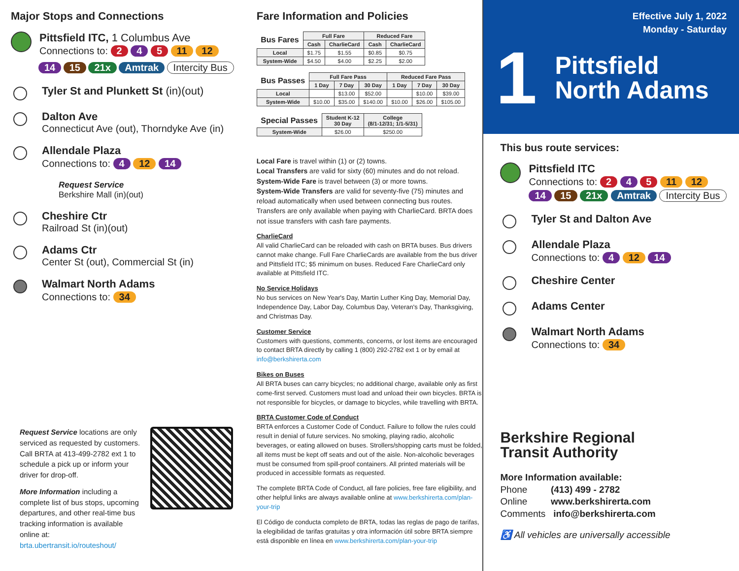Major Stops and Connections
Pittsfield ITC, 1 Columbus Ave
Connections to: 2 4 5 11 12
14 15 21x Amtrak Intercity Bus
Tyler St and Plunkett St (in)(out)
Dalton Ave
Connecticut Ave (out), Thorndyke Ave (in)
Allendale Plaza
Connections to: 4 12 14
Request Service
Berkshire Mall (in)(out)
Cheshire Ctr
Railroad St (in)(out)
Adams Ctr
Center St (out), Commercial St (in)
Walmart North Adams
Connections to: 34
Request Service locations are only serviced as requested by customers. Call BRTA at 413-499-2782 ext 1 to schedule a pick up or inform your driver for drop-off.
More Information including a complete list of bus stops, upcoming departures, and other real-time bus tracking information is available online at: brta.ubertransit.io/routeshout/
Fare Information and Policies
| Bus Fares | Full Fare | | Reduced Fare | |
| --- | --- | --- | --- | --- |
| | Cash | CharlieCard | Cash | CharlieCard |
| Local | $1.75 | $1.55 | $0.85 | $0.75 |
| System-Wide | $4.50 | $4.00 | $2.25 | $2.00 |
| Bus Passes | Full Fare Pass | | | Reduced Fare Pass | | |
| --- | --- | --- | --- | --- | --- | --- |
| | 1 Day | 7 Day | 30 Day | 1 Day | 7 Day | 30 Day |
| Local | | $13.00 | $52.00 | | $10.00 | $39.00 |
| System-Wide | $10.00 | $35.00 | $140.00 | $10.00 | $26.00 | $105.00 |
| Special Passes | Student K-12 30 Day | College (8/1-12/31; 1/1-5/31) |
| --- | --- | --- |
| System-Wide | $26.00 | $250.00 |
Local Fare is travel within (1) or (2) towns.
Local Transfers are valid for sixty (60) minutes and do not reload.
System-Wide Fare is travel between (3) or more towns.
System-Wide Transfers are valid for seventy-five (75) minutes and reload automatically when used between connecting bus routes. Transfers are only available when paying with CharlieCard. BRTA does not issue transfers with cash fare payments.
CharlieCard
All valid CharlieCard can be reloaded with cash on BRTA buses. Bus drivers cannot make change. Full Fare CharlieCards are available from the bus driver and Pittsfield ITC; $5 minimum on buses. Reduced Fare CharlieCard only available at Pittsfield ITC.
No Service Holidays
No bus services on New Year's Day, Martin Luther King Day, Memorial Day, Independence Day, Labor Day, Columbus Day, Veteran's Day, Thanksgiving, and Christmas Day.
Customer Service
Customers with questions, comments, concerns, or lost items are encouraged to contact BRTA directly by calling 1 (800) 292-2782 ext 1 or by email at info@berkshirerta.com
Bikes on Buses
All BRTA buses can carry bicycles; no additional charge, available only as first come-first served. Customers must load and unload their own bicycles. BRTA is not responsible for bicycles, or damage to bicycles, while travelling with BRTA.
BRTA Customer Code of Conduct
BRTA enforces a Customer Code of Conduct. Failure to follow the rules could result in denial of future services. No smoking, playing radio, alcoholic beverages, or eating allowed on buses. Strollers/shopping carts must be folded, all items must be kept off seats and out of the aisle. Non-alcoholic beverages must be consumed from spill-proof containers. All printed materials will be produced in accessible formats as requested.
The complete BRTA Code of Conduct, all fare policies, free fare eligibility, and other helpful links are always available online at www.berkshirerta.com/plan-your-trip
El Código de conducta completo de BRTA, todas las reglas de pago de tarifas, la elegibilidad de tarifas gratuitas y otra información útil sobre BRTA siempre está disponible en línea en www.berkshirerta.com/plan-your-trip
Effective July 1, 2022
Monday - Saturday
1
Pittsfield
North Adams
This bus route services:
Pittsfield ITC
Connections to: 2 4 5 11 12
14 15 21x Amtrak Intercity Bus
Tyler St and Dalton Ave
Allendale Plaza
Connections to: 4 12 14
Cheshire Center
Adams Center
Walmart North Adams
Connections to: 34
Berkshire Regional
Transit Authority
More Information available:
Phone (413) 499 - 2782
Online www.berkshirerta.com
Comments info@berkshirerta.com
♿ All vehicles are universally accessible